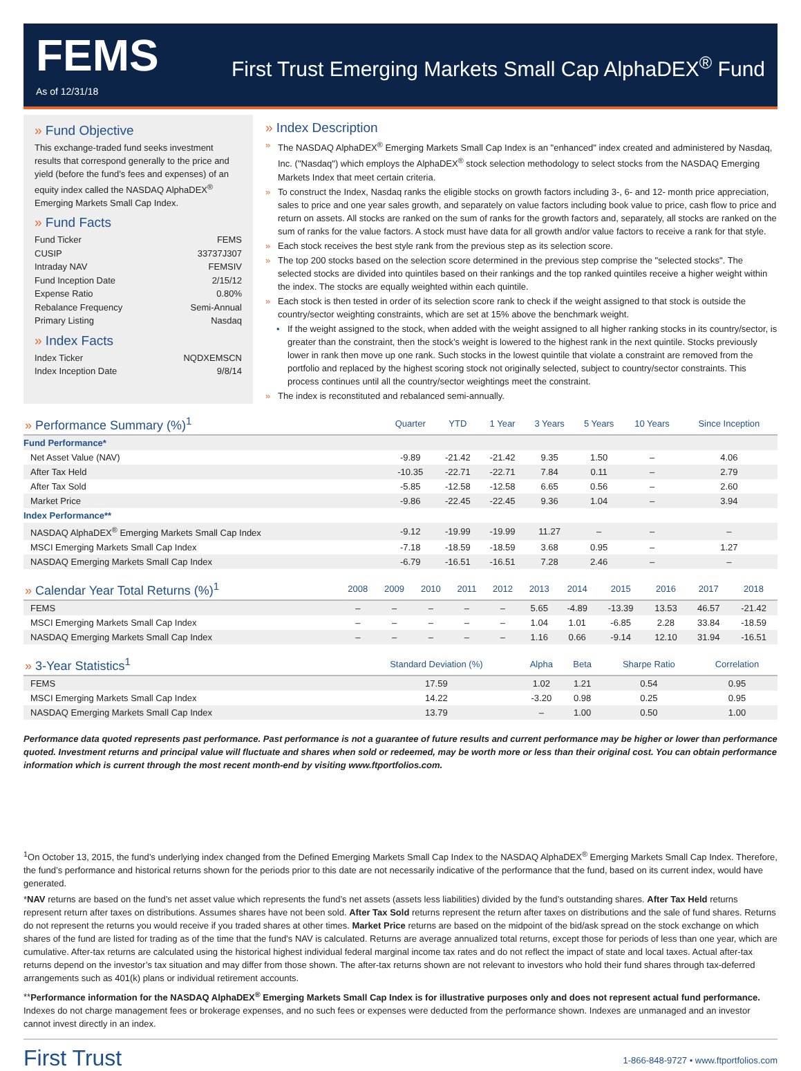FEMS
As of 12/31/18
First Trust Emerging Markets Small Cap AlphaDEX<sup>®</sup> Fund
» Fund Objective
This exchange-traded fund seeks investment results that correspond generally to the price and yield (before the fund’s fees and expenses) of an equity index called the NASDAQ AlphaDEX<sup>®</sup> Emerging Markets Small Cap Index.
» Fund Facts
Fund Ticker FEMS
CUSIP 33737J307
Intraday NAV FEMSIV
Fund Inception Date 2/15/12
Expense Ratio 0.80%
Rebalance Frequency Semi-Annual
Primary Listing Nasdaq
» Index Facts
Index Ticker NQDXEMSCN
Index Inception Date 9/8/14
» Index Description
» The NASDAQ AlphaDEX<sup>®</sup> Emerging Markets Small Cap Index is an "enhanced" index created and administered by Nasdaq, Inc. ("Nasdaq") which employs the AlphaDEX<sup>®</sup> stock selection methodology to select stocks from the NASDAQ Emerging Markets Index that meet certain criteria.
» To construct the Index, Nasdaq ranks the eligible stocks on growth factors including 3-, 6- and 12- month price appreciation, sales to price and one year sales growth, and separately on value factors including book value to price, cash flow to price and return on assets. All stocks are ranked on the sum of ranks for the growth factors and, separately, all stocks are ranked on the sum of ranks for the value factors. A stock must have data for all growth and/or value factors to receive a rank for that style.
» Each stock receives the best style rank from the previous step as its selection score.
» The top 200 stocks based on the selection score determined in the previous step comprise the "selected stocks". The selected stocks are divided into quintiles based on their rankings and the top ranked quintiles receive a higher weight within the index. The stocks are equally weighted within each quintile.
» Each stock is then tested in order of its selection score rank to check if the weight assigned to that stock is outside the country/sector weighting constraints, which are set at 15% above the benchmark weight.
• If the weight assigned to the stock, when added with the weight assigned to all higher ranking stocks in its country/sector, is greater than the constraint, then the stock’s weight is lowered to the highest rank in the next quintile. Stocks previously lower in rank then move up one rank. Such stocks in the lowest quintile that violate a constraint are removed from the portfolio and replaced by the highest scoring stock not originally selected, subject to country/sector constraints. This process continues until all the country/sector weightings meet the constraint.
» The index is reconstituted and rebalanced semi-annually.
| » Performance Summary (%)<sup>1</sup> | Quarter | YTD | 1 Year | 3 Years | 5 Years | 10 Years | Since Inception |
| --- | --- | --- | --- | --- | --- | --- | --- |
| Fund Performance* | | | | | | | |
| Net Asset Value (NAV) | -9.89 | -21.42 | -21.42 | 9.35 | 1.50 | – | 4.06 |
| After Tax Held | -10.35 | -22.71 | -22.71 | 7.84 | 0.11 | – | 2.79 |
| After Tax Sold | -5.85 | -12.58 | -12.58 | 6.65 | 0.56 | – | 2.60 |
| Market Price | -9.86 | -22.45 | -22.45 | 9.36 | 1.04 | – | 3.94 |
| Index Performance** | | | | | | | |
| NASDAQ AlphaDEX<sup>®</sup> Emerging Markets Small Cap Index | -9.12 | -19.99 | -19.99 | 11.27 | – | – | – |
| MSCI Emerging Markets Small Cap Index | -7.18 | -18.59 | -18.59 | 3.68 | 0.95 | – | 1.27 |
| NASDAQ Emerging Markets Small Cap Index | -6.79 | -16.51 | -16.51 | 7.28 | 2.46 | – | – |
| » Calendar Year Total Returns (%)<sup>1</sup> | 2008 | 2009 | 2010 | 2011 | 2012 | 2013 | 2014 | 2015 | 2016 | 2017 | 2018 |
| --- | --- | --- | --- | --- | --- | --- | --- | --- | --- | --- | --- |
| FEMS | – | – | – | – | – | 5.65 | -4.89 | -13.39 | 13.53 | 46.57 | -21.42 |
| MSCI Emerging Markets Small Cap Index | – | – | – | – | – | 1.04 | 1.01 | -6.85 | 2.28 | 33.84 | -18.59 |
| NASDAQ Emerging Markets Small Cap Index | – | – | – | – | – | 1.16 | 0.66 | -9.14 | 12.10 | 31.94 | -16.51 |
| » 3-Year Statistics<sup>1</sup> | Standard Deviation (%) | Alpha | Beta | Sharpe Ratio | Correlation |
| --- | --- | --- | --- | --- | --- |
| FEMS | 17.59 | 1.02 | 1.21 | 0.54 | 0.95 |
| MSCI Emerging Markets Small Cap Index | 14.22 | -3.20 | 0.98 | 0.25 | 0.95 |
| NASDAQ Emerging Markets Small Cap Index | 13.79 | – | 1.00 | 0.50 | 1.00 |
Performance data quoted represents past performance. Past performance is not a guarantee of future results and current performance may be higher or lower than performance quoted. Investment returns and principal value will fluctuate and shares when sold or redeemed, may be worth more or less than their original cost. You can obtain performance information which is current through the most recent month-end by visiting www.ftportfolios.com.
<sup>1</sup> On October 13, 2015, the fund’s underlying index changed from the Defined Emerging Markets Small Cap Index to the NASDAQ AlphaDEX<sup>®</sup> Emerging Markets Small Cap Index. Therefore, the fund’s performance and historical returns shown for the periods prior to this date are not necessarily indicative of the performance that the fund, based on its current index, would have generated.
*NAV returns are based on the fund’s net asset value which represents the fund’s net assets (assets less liabilities) divided by the fund’s outstanding shares. After Tax Held returns represent return after taxes on distributions. Assumes shares have not been sold. After Tax Sold returns represent the return after taxes on distributions and the sale of fund shares. Returns do not represent the returns you would receive if you traded shares at other times. Market Price returns are based on the midpoint of the bid/ask spread on the stock exchange on which shares of the fund are listed for trading as of the time that the fund’s NAV is calculated. Returns are average annualized total returns, except those for periods of less than one year, which are cumulative. After-tax returns are calculated using the historical highest individual federal marginal income tax rates and do not reflect the impact of state and local taxes. Actual after-tax returns depend on the investor’s tax situation and may differ from those shown. The after-tax returns shown are not relevant to investors who hold their fund shares through tax-deferred arrangements such as 401(k) plans or individual retirement accounts.
**Performance information for the NASDAQ AlphaDEX<sup>®</sup> Emerging Markets Small Cap Index is for illustrative purposes only and does not represent actual fund performance. Indexes do not charge management fees or brokerage expenses, and no such fees or expenses were deducted from the performance shown. Indexes are unmanaged and an investor cannot invest directly in an index.
First Trust
1-866-848-9727 • www.ftportfolios.com